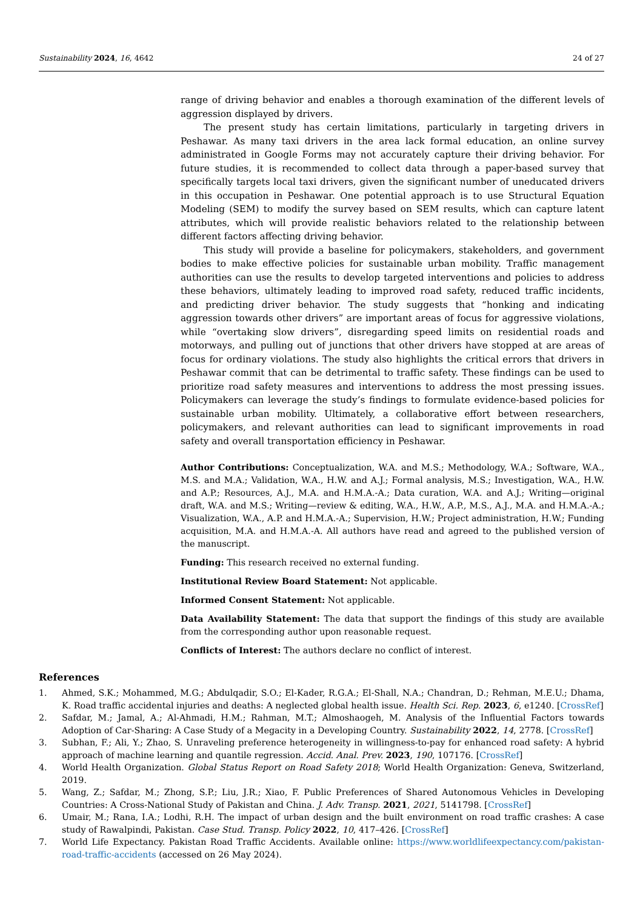Sustainability 2024, 16, 4642 24 of 27
range of driving behavior and enables a thorough examination of the different levels of aggression displayed by drivers.
The present study has certain limitations, particularly in targeting drivers in Peshawar. As many taxi drivers in the area lack formal education, an online survey administrated in Google Forms may not accurately capture their driving behavior. For future studies, it is recommended to collect data through a paper-based survey that specifically targets local taxi drivers, given the significant number of uneducated drivers in this occupation in Peshawar. One potential approach is to use Structural Equation Modeling (SEM) to modify the survey based on SEM results, which can capture latent attributes, which will provide realistic behaviors related to the relationship between different factors affecting driving behavior.
This study will provide a baseline for policymakers, stakeholders, and government bodies to make effective policies for sustainable urban mobility. Traffic management authorities can use the results to develop targeted interventions and policies to address these behaviors, ultimately leading to improved road safety, reduced traffic incidents, and predicting driver behavior. The study suggests that “honking and indicating aggression towards other drivers” are important areas of focus for aggressive violations, while “overtaking slow drivers”, disregarding speed limits on residential roads and motorways, and pulling out of junctions that other drivers have stopped at are areas of focus for ordinary violations. The study also highlights the critical errors that drivers in Peshawar commit that can be detrimental to traffic safety. These findings can be used to prioritize road safety measures and interventions to address the most pressing issues. Policymakers can leverage the study’s findings to formulate evidence-based policies for sustainable urban mobility. Ultimately, a collaborative effort between researchers, policymakers, and relevant authorities can lead to significant improvements in road safety and overall transportation efficiency in Peshawar.
Author Contributions: Conceptualization, W.A. and M.S.; Methodology, W.A.; Software, W.A., M.S. and M.A.; Validation, W.A., H.W. and A.J.; Formal analysis, M.S.; Investigation, W.A., H.W. and A.P.; Resources, A.J., M.A. and H.M.A.-A.; Data curation, W.A. and A.J.; Writing—original draft, W.A. and M.S.; Writing—review & editing, W.A., H.W., A.P., M.S., A.J., M.A. and H.M.A.-A.; Visualization, W.A., A.P. and H.M.A.-A.; Supervision, H.W.; Project administration, H.W.; Funding acquisition, M.A. and H.M.A.-A. All authors have read and agreed to the published version of the manuscript.
Funding: This research received no external funding.
Institutional Review Board Statement: Not applicable.
Informed Consent Statement: Not applicable.
Data Availability Statement: The data that support the findings of this study are available from the corresponding author upon reasonable request.
Conflicts of Interest: The authors declare no conflict of interest.
References
1. Ahmed, S.K.; Mohammed, M.G.; Abdulqadir, S.O.; El-Kader, R.G.A.; El-Shall, N.A.; Chandran, D.; Rehman, M.E.U.; Dhama, K. Road traffic accidental injuries and deaths: A neglected global health issue. Health Sci. Rep. 2023, 6, e1240. [CrossRef]
2. Safdar, M.; Jamal, A.; Al-Ahmadi, H.M.; Rahman, M.T.; Almoshaogeh, M. Analysis of the Influential Factors towards Adoption of Car-Sharing: A Case Study of a Megacity in a Developing Country. Sustainability 2022, 14, 2778. [CrossRef]
3. Subhan, F.; Ali, Y.; Zhao, S. Unraveling preference heterogeneity in willingness-to-pay for enhanced road safety: A hybrid approach of machine learning and quantile regression. Accid. Anal. Prev. 2023, 190, 107176. [CrossRef]
4. World Health Organization. Global Status Report on Road Safety 2018; World Health Organization: Geneva, Switzerland, 2019.
5. Wang, Z.; Safdar, M.; Zhong, S.P.; Liu, J.R.; Xiao, F. Public Preferences of Shared Autonomous Vehicles in Developing Countries: A Cross-National Study of Pakistan and China. J. Adv. Transp. 2021, 2021, 5141798. [CrossRef]
6. Umair, M.; Rana, I.A.; Lodhi, R.H. The impact of urban design and the built environment on road traffic crashes: A case study of Rawalpindi, Pakistan. Case Stud. Transp. Policy 2022, 10, 417–426. [CrossRef]
7. World Life Expectancy. Pakistan Road Traffic Accidents. Available online: https://www.worldlifeexpectancy.com/pakistan-road-traffic-accidents (accessed on 26 May 2024).